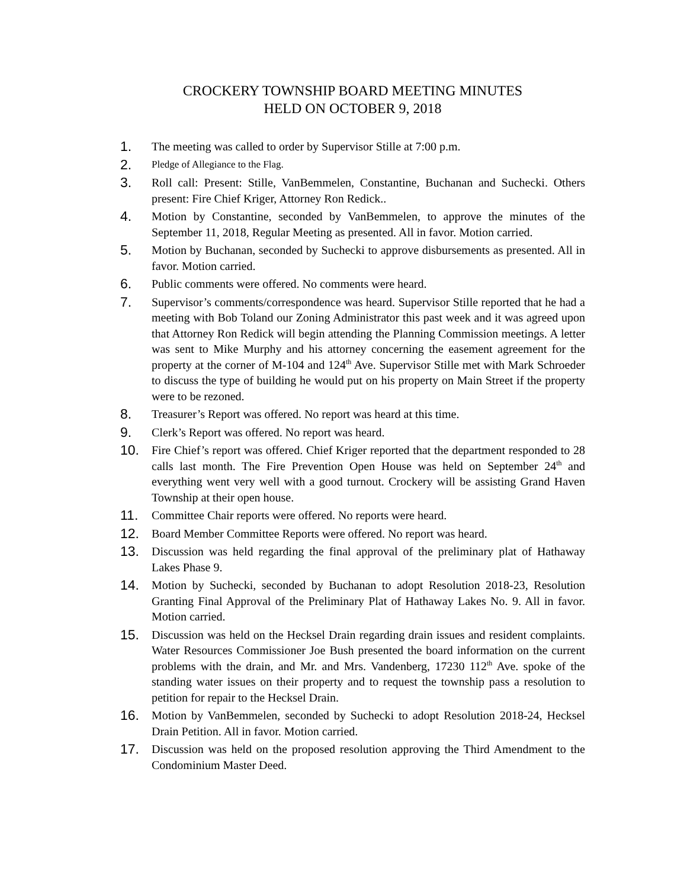CROCKERY TOWNSHIP BOARD MEETING MINUTES
HELD ON OCTOBER 9, 2018
1.
The meeting was called to order by Supervisor Stille at 7:00 p.m.
2.
Pledge of Allegiance to the Flag.
3.
Roll call: Present: Stille, VanBemmelen, Constantine, Buchanan and Suchecki. Others present: Fire Chief Kriger, Attorney Ron Redick..
4.
Motion by Constantine, seconded by VanBemmelen, to approve the minutes of the September 11, 2018, Regular Meeting as presented. All in favor. Motion carried.
5.
Motion by Buchanan, seconded by Suchecki to approve disbursements as presented. All in favor. Motion carried.
6.
Public comments were offered. No comments were heard.
7.
Supervisor’s comments/correspondence was heard. Supervisor Stille reported that he had a meeting with Bob Toland our Zoning Administrator this past week and it was agreed upon that Attorney Ron Redick will begin attending the Planning Commission meetings. A letter was sent to Mike Murphy and his attorney concerning the easement agreement for the property at the corner of M-104 and 124<sup>th</sup> Ave. Supervisor Stille met with Mark Schroeder to discuss the type of building he would put on his property on Main Street if the property were to be rezoned.
8.
Treasurer’s Report was offered. No report was heard at this time.
9.
Clerk’s Report was offered. No report was heard.
10.
Fire Chief’s report was offered. Chief Kriger reported that the department responded to 28 calls last month. The Fire Prevention Open House was held on September 24<sup>th</sup> and everything went very well with a good turnout. Crockery will be assisting Grand Haven Township at their open house.
11.
Committee Chair reports were offered. No reports were heard.
12.
Board Member Committee Reports were offered. No report was heard.
13.
Discussion was held regarding the final approval of the preliminary plat of Hathaway Lakes Phase 9.
14.
Motion by Suchecki, seconded by Buchanan to adopt Resolution 2018-23, Resolution Granting Final Approval of the Preliminary Plat of Hathaway Lakes No. 9. All in favor. Motion carried.
15.
Discussion was held on the Hecksel Drain regarding drain issues and resident complaints. Water Resources Commissioner Joe Bush presented the board information on the current problems with the drain, and Mr. and Mrs. Vandenberg, 17230 112<sup>th</sup> Ave. spoke of the standing water issues on their property and to request the township pass a resolution to petition for repair to the Hecksel Drain.
16.
Motion by VanBemmelen, seconded by Suchecki to adopt Resolution 2018-24, Hecksel Drain Petition. All in favor. Motion carried.
17.
Discussion was held on the proposed resolution approving the Third Amendment to the Condominium Master Deed.